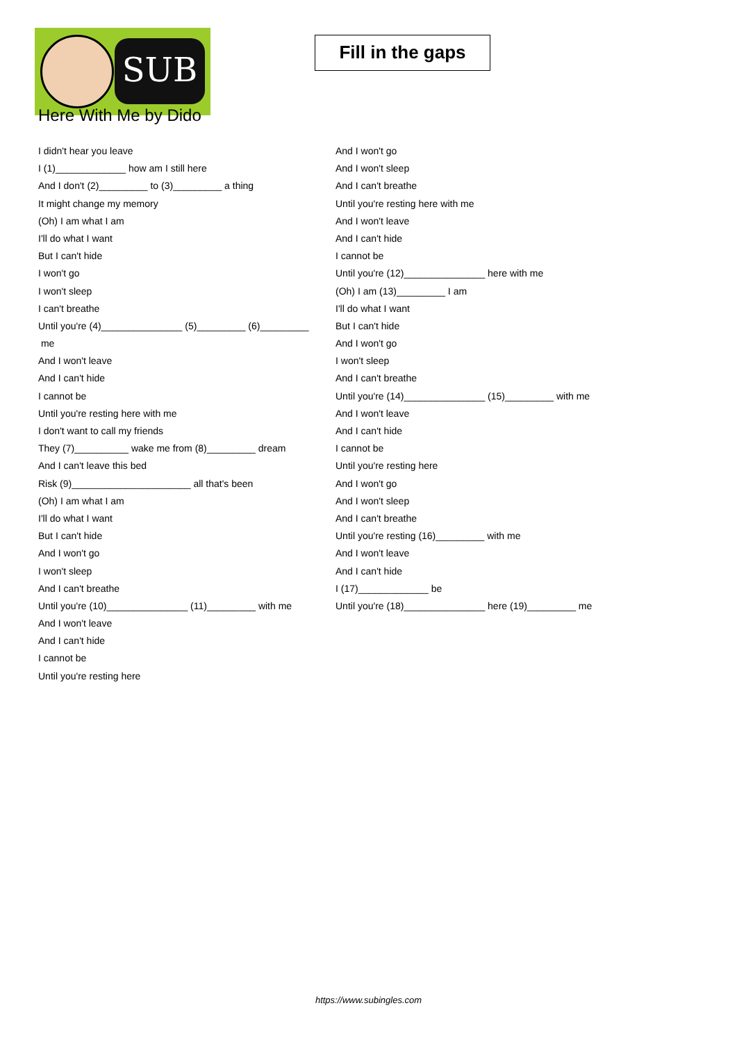SUB
Fill in the gaps
Here With Me by Dido
I didn't hear you leave
I (1)_____________ how am I still here
And I don't (2)_________ to (3)_________ a thing
It might change my memory
(Oh) I am what I am
I'll do what I want
But I can't hide
I won't go
I won't sleep
I can't breathe
Until you're (4)_______________ (5)_________ (6)_________
me
And I won't leave
And I can't hide
I cannot be
Until you're resting here with me
I don't want to call my friends
They (7)__________ wake me from (8)_________ dream
And I can't leave this bed
Risk (9)______________________ all that's been
(Oh) I am what I am
I'll do what I want
But I can't hide
And I won't go
I won't sleep
And I can't breathe
Until you're (10)_______________ (11)_________ with me
And I won't leave
And I can't hide
I cannot be
Until you're resting here
And I won't go
And I won't sleep
And I can't breathe
Until you're resting here with me
And I won't leave
And I can't hide
I cannot be
Until you're (12)_______________ here with me
(Oh) I am (13)_________ I am
I'll do what I want
But I can't hide
And I won't go
I won't sleep
And I can't breathe
Until you're (14)_______________ (15)_________ with me
And I won't leave
And I can't hide
I cannot be
Until you're resting here
And I won't go
And I won't sleep
And I can't breathe
Until you're resting (16)_________ with me
And I won't leave
And I can't hide
I (17)_____________ be
Until you're (18)_______________ here (19)_________ me
https://www.subingles.com